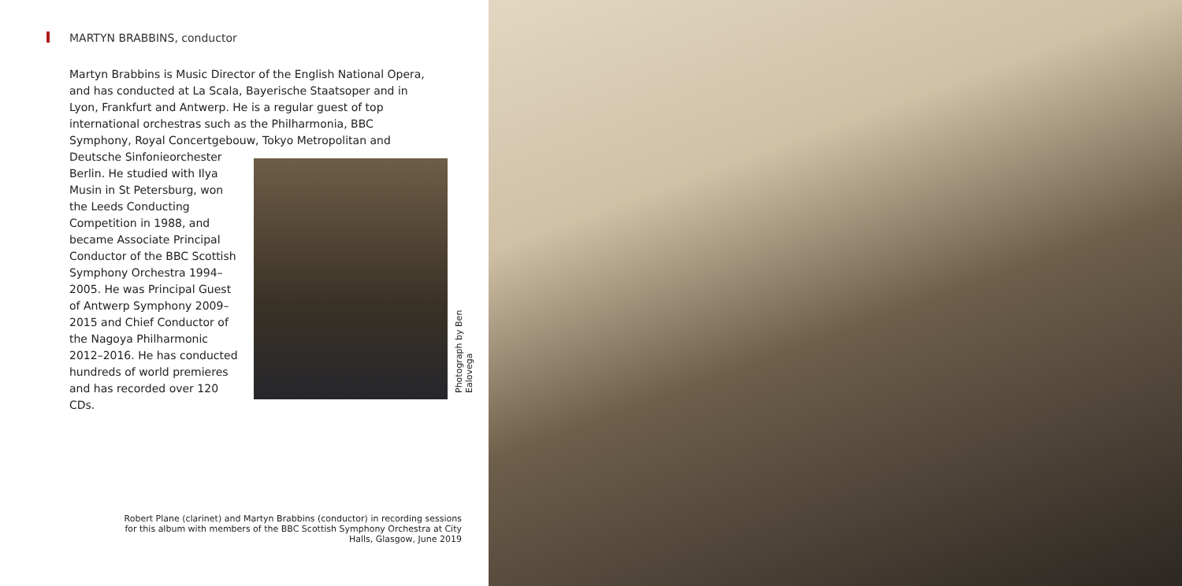MARTYN BRABBINS, conductor
Martyn Brabbins is Music Director of the English National Opera, and has conducted at La Scala, Bayerische Staatsoper and in Lyon, Frankfurt and Antwerp. He is a regular guest of top international orchestras such as the Philharmonia, BBC Symphony, Royal Concertgebouw, Tokyo Metropolitan and
Deutsche Sinfonieorchester Berlin. He studied with Ilya Musin in St Petersburg, won the Leeds Conducting Competition in 1988, and became Associate Principal Conductor of the BBC Scottish Symphony Orchestra 1994–2005. He was Principal Guest of Antwerp Symphony 2009–2015 and Chief Conductor of the Nagoya Philharmonic 2012–2016. He has conducted hundreds of world premieres and has recorded over 120 CDs.
Photograph by Ben Ealovega
Robert Plane (clarinet) and Martyn Brabbins (conductor) in recording sessions for this album with members of the BBC Scottish Symphony Orchestra at City Halls, Glasgow, June 2019